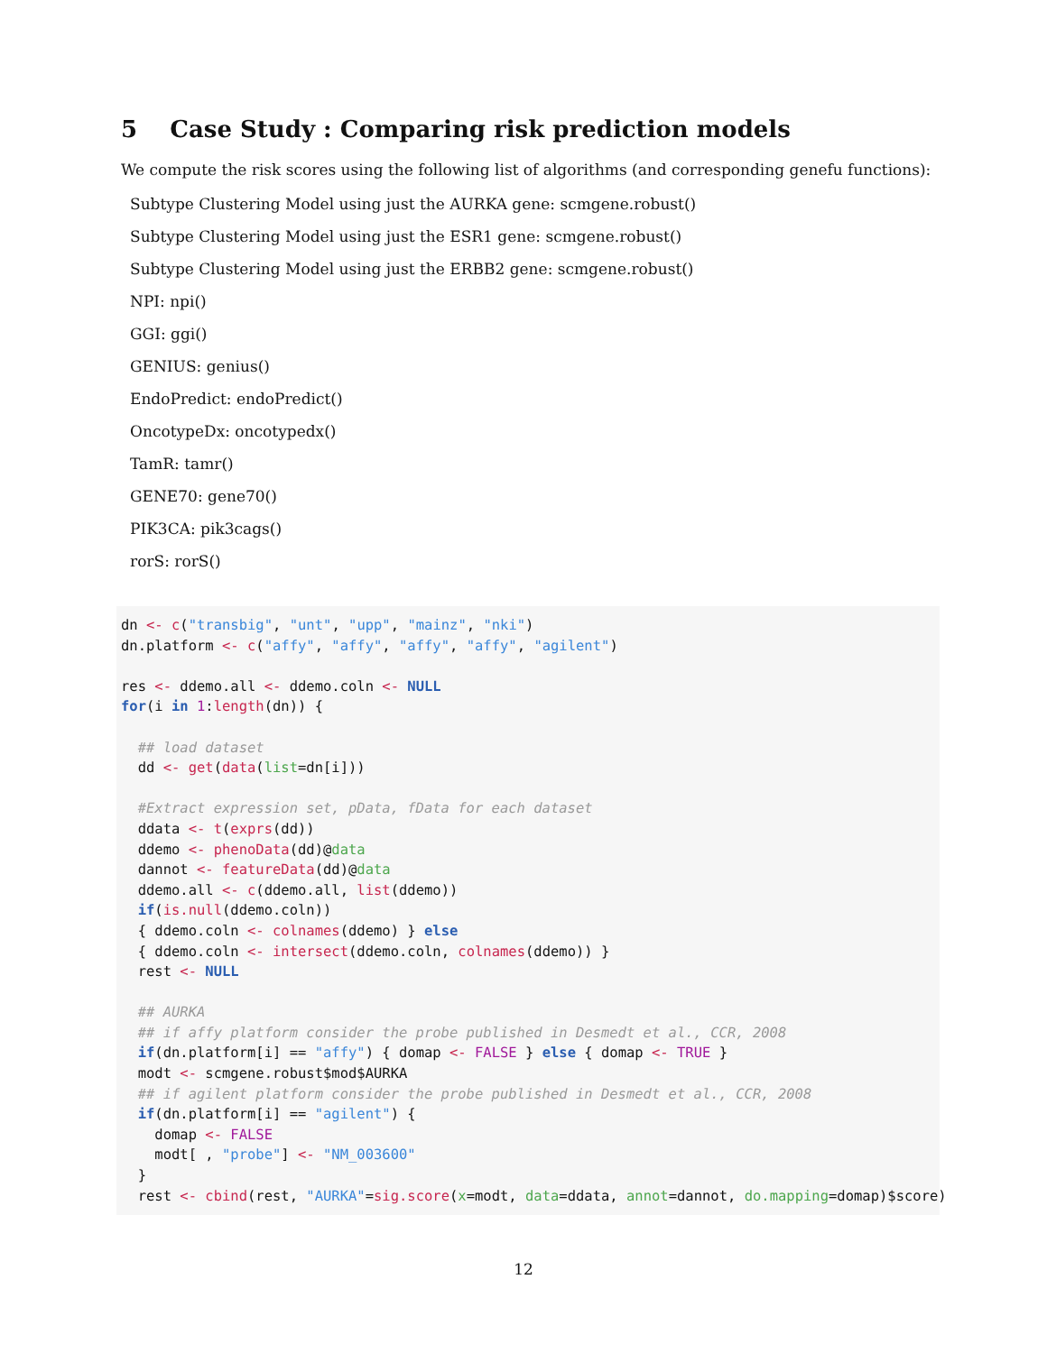5 Case Study : Comparing risk prediction models
We compute the risk scores using the following list of algorithms (and corresponding genefu functions):
Subtype Clustering Model using just the AURKA gene: scmgene.robust()
Subtype Clustering Model using just the ESR1 gene: scmgene.robust()
Subtype Clustering Model using just the ERBB2 gene: scmgene.robust()
NPI: npi()
GGI: ggi()
GENIUS: genius()
EndoPredict: endoPredict()
OncotypeDx: oncotypedx()
TamR: tamr()
GENE70: gene70()
PIK3CA: pik3cags()
rorS: rorS()
dn <- c("transbig", "unt", "upp", "mainz", "nki")
dn.platform <- c("affy", "affy", "affy", "affy", "agilent")

res <- ddemo.all <- ddemo.coln <- NULL
for(i in 1:length(dn)) {

  ## load dataset
  dd <- get(data(list=dn[i]))

  #Extract expression set, pData, fData for each dataset
  ddata <- t(exprs(dd))
  ddemo <- phenoData(dd)@data
  dannot <- featureData(dd)@data
  ddemo.all <- c(ddemo.all, list(ddemo))
  if(is.null(ddemo.coln))
  { ddemo.coln <- colnames(ddemo) } else
  { ddemo.coln <- intersect(ddemo.coln, colnames(ddemo)) }
  rest <- NULL

  ## AURKA
  ## if affy platform consider the probe published in Desmedt et al., CCR, 2008
  if(dn.platform[i] == "affy") { domap <- FALSE } else { domap <- TRUE }
  modt <- scmgene.robust$mod$AURKA
  ## if agilent platform consider the probe published in Desmedt et al., CCR, 2008
  if(dn.platform[i] == "agilent") {
    domap <- FALSE
    modt[ , "probe"] <- "NM_003600"
  }
  rest <- cbind(rest, "AURKA"=sig.score(x=modt, data=ddata, annot=dannot, do.mapping=domap)$score)
12